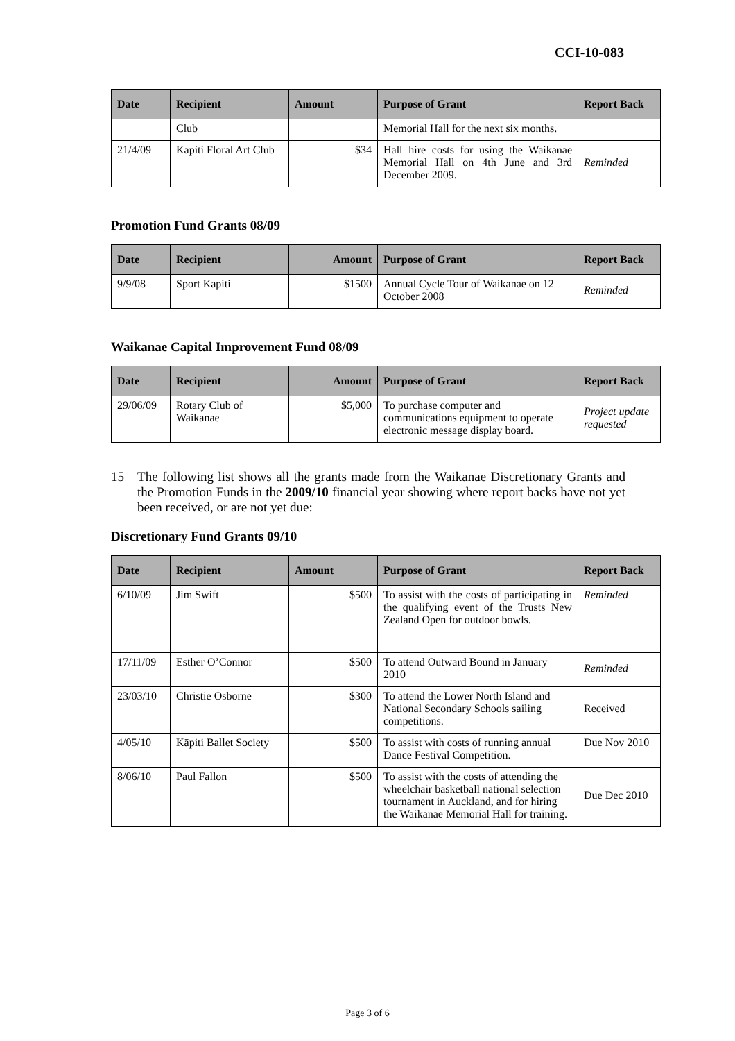CCI-10-083
| Date | Recipient | Amount | Purpose of Grant | Report Back |
| --- | --- | --- | --- | --- |
| | Club | | Memorial Hall for the next six months. | |
| 21/4/09 | Kapiti Floral Art Club | $34 | Hall hire costs for using the Waikanae Memorial Hall on 4th June and 3rd December 2009. | Reminded |
Promotion Fund Grants 08/09
| Date | Recipient | Amount | Purpose of Grant | Report Back |
| --- | --- | --- | --- | --- |
| 9/9/08 | Sport Kapiti | $1500 | Annual Cycle Tour of Waikanae on 12 October 2008 | Reminded |
Waikanae Capital Improvement Fund 08/09
| Date | Recipient | Amount | Purpose of Grant | Report Back |
| --- | --- | --- | --- | --- |
| 29/06/09 | Rotary Club of Waikanae | $5,000 | To purchase computer and communications equipment to operate electronic message display board. | Project update requested |
15 The following list shows all the grants made from the Waikanae Discretionary Grants and the Promotion Funds in the 2009/10 financial year showing where report backs have not yet been received, or are not yet due:
Discretionary Fund Grants 09/10
| Date | Recipient | Amount | Purpose of Grant | Report Back |
| --- | --- | --- | --- | --- |
| 6/10/09 | Jim Swift | $500 | To assist with the costs of participating in the qualifying event of the Trusts New Zealand Open for outdoor bowls. | Reminded |
| 17/11/09 | Esther O’Connor | $500 | To attend Outward Bound in January 2010 | Reminded |
| 23/03/10 | Christie Osborne | $300 | To attend the Lower North Island and National Secondary Schools sailing competitions. | Received |
| 4/05/10 | Kāpiti Ballet Society | $500 | To assist with costs of running annual Dance Festival Competition. | Due Nov 2010 |
| 8/06/10 | Paul Fallon | $500 | To assist with the costs of attending the wheelchair basketball national selection tournament in Auckland, and for hiring the Waikanae Memorial Hall for training. | Due Dec 2010 |
Page 3 of 6